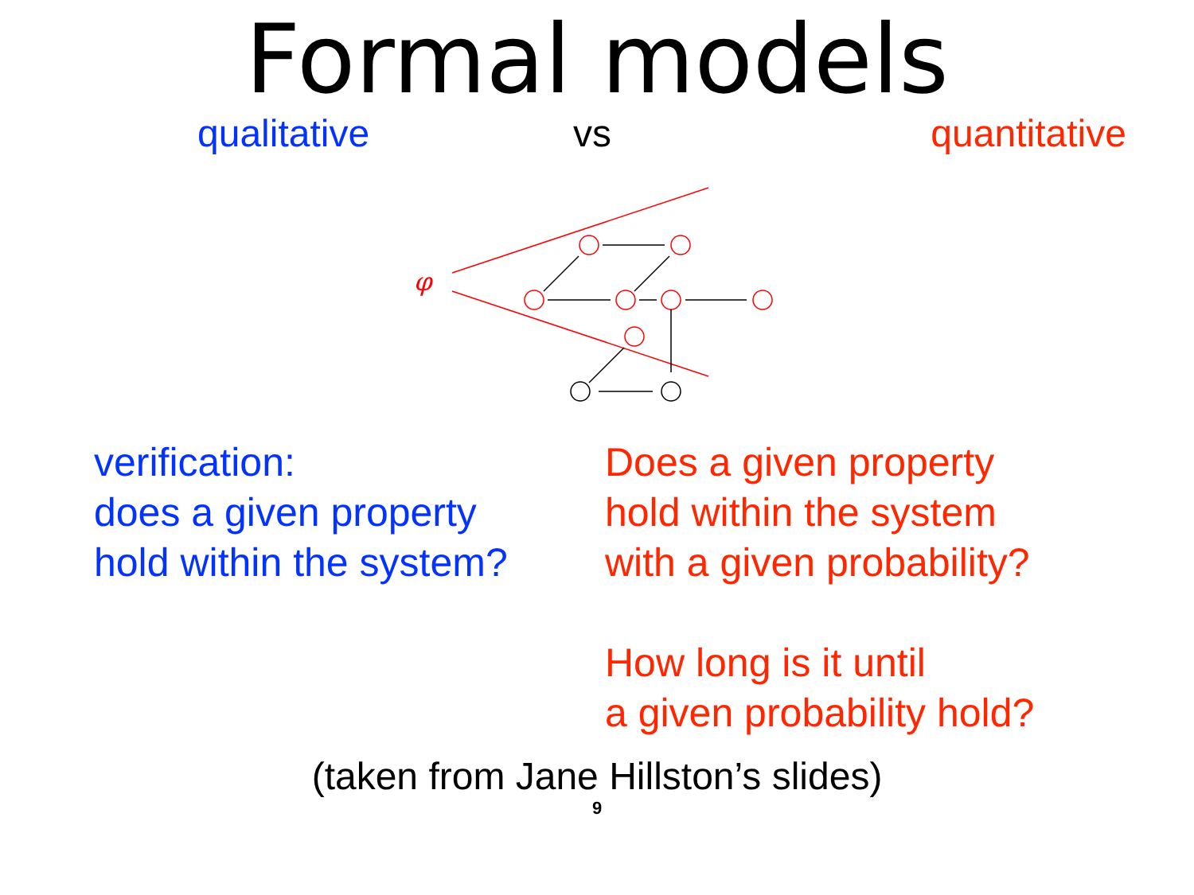Formal models
qualitative vs quantitative
φ
verification:
does a given property
hold within the system?
Does a given property
hold within the system
with a given probability?
How long is it until
a given probability hold?
(taken from Jane Hillston’s slides)
9